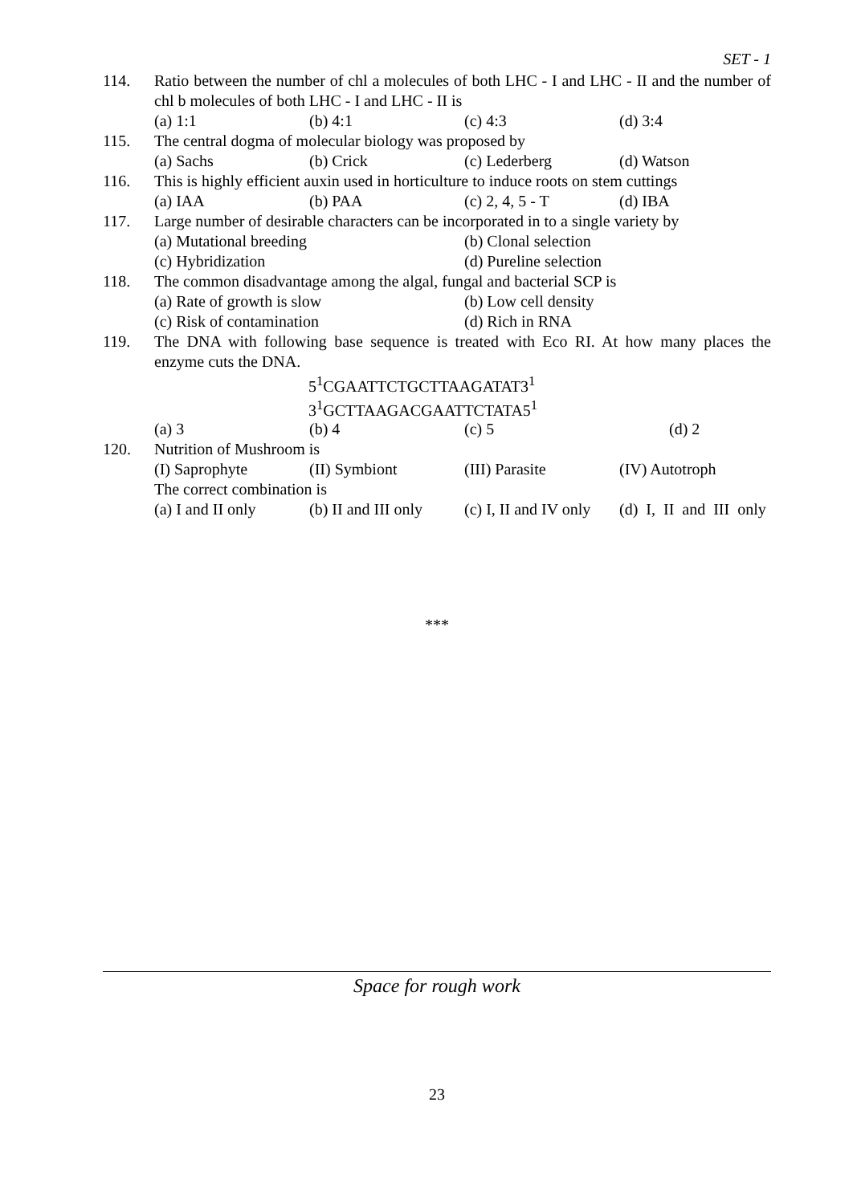SET - 1
114. Ratio between the number of chl a molecules of both LHC - I and LHC - II and the number of chl b molecules of both LHC - I and LHC - II is
(a) 1:1 (b) 4:1 (c) 4:3 (d) 3:4
115. The central dogma of molecular biology was proposed by
(a) Sachs (b) Crick (c) Lederberg (d) Watson
116. This is highly efficient auxin used in horticulture to induce roots on stem cuttings
(a) IAA (b) PAA (c) 2, 4, 5 - T (d) IBA
117. Large number of desirable characters can be incorporated in to a single variety by
(a) Mutational breeding (b) Clonal selection
(c) Hybridization (d) Pureline selection
118. The common disadvantage among the algal, fungal and bacterial SCP is
(a) Rate of growth is slow (b) Low cell density
(c) Risk of contamination (d) Rich in RNA
119. The DNA with following base sequence is treated with Eco RI. At how many places the enzyme cuts the DNA.
5<sup>1</sup>CGAATTCTGCTTAAGATAT3<sup>1</sup>
3<sup>1</sup>GCTTAAGACGAATTCTATA5<sup>1</sup>
(a) 3 (b) 4 (c) 5 (d) 2
120. Nutrition of Mushroom is
(I) Saprophyte (II) Symbiont (III) Parasite (IV) Autotroph
The correct combination is
(a) I and II only (b) II and III only (c) I, II and IV only (d) I, II and III only
***
Space for rough work
23